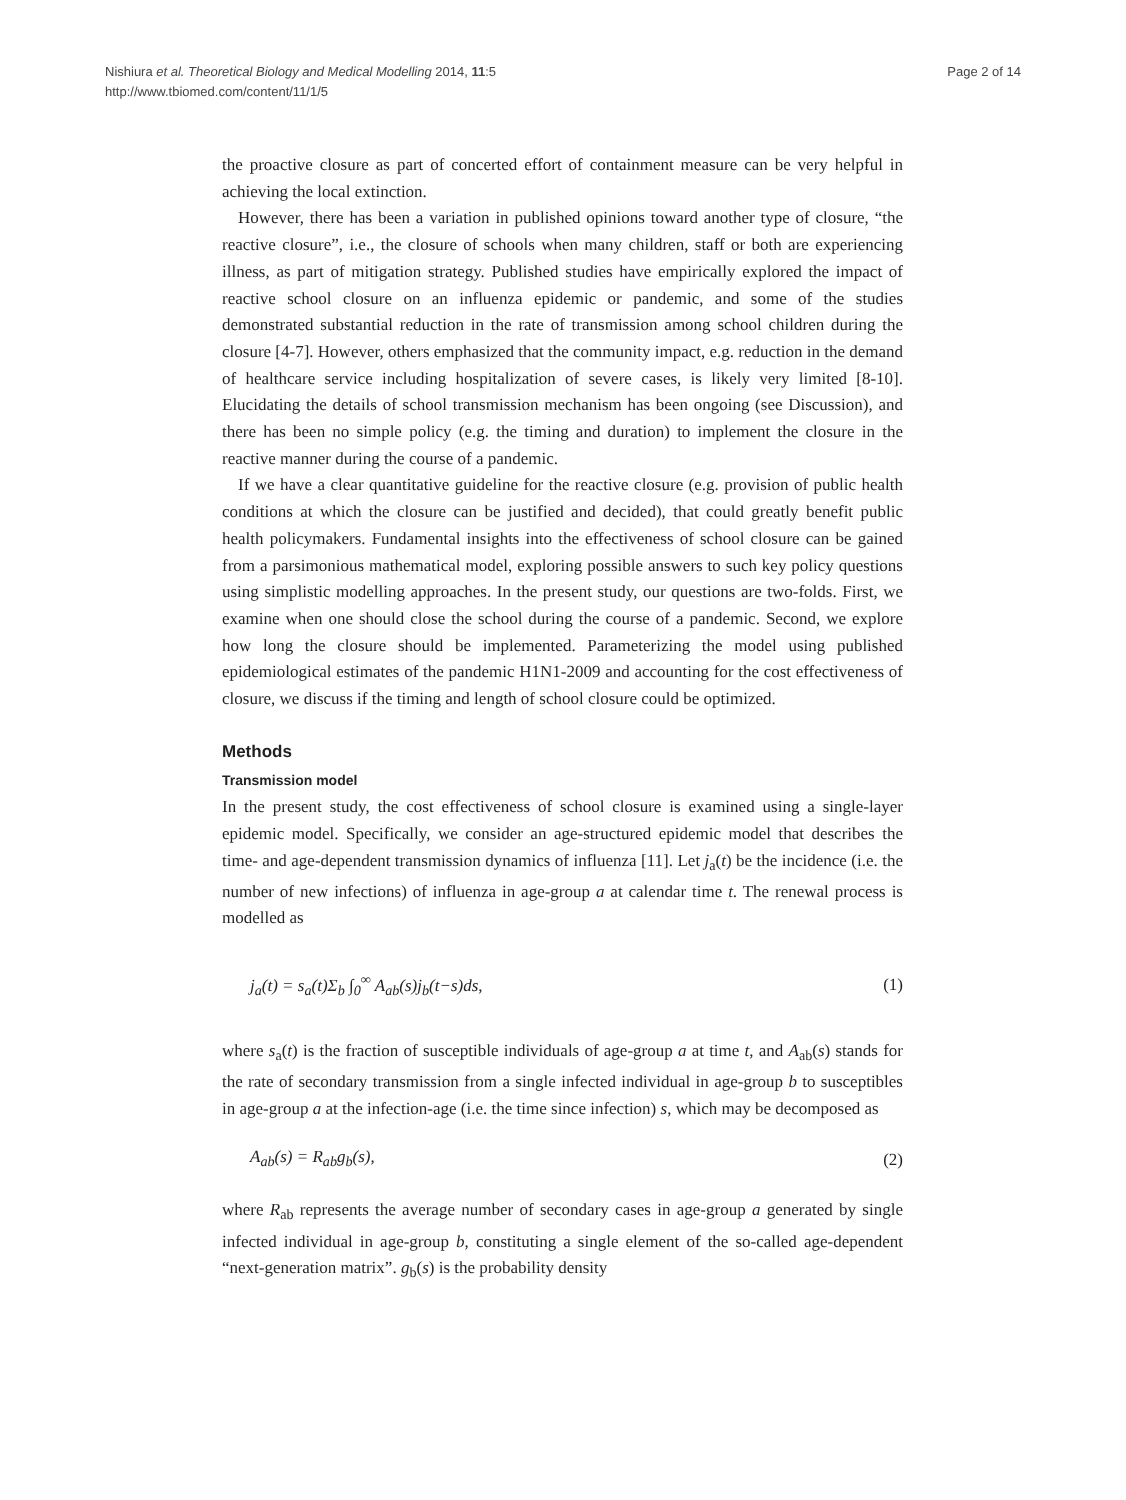Nishiura et al. Theoretical Biology and Medical Modelling 2014, 11:5
http://www.tbiomed.com/content/11/1/5
Page 2 of 14
the proactive closure as part of concerted effort of containment measure can be very helpful in achieving the local extinction.
However, there has been a variation in published opinions toward another type of closure, “the reactive closure”, i.e., the closure of schools when many children, staff or both are experiencing illness, as part of mitigation strategy. Published studies have empirically explored the impact of reactive school closure on an influenza epidemic or pandemic, and some of the studies demonstrated substantial reduction in the rate of transmission among school children during the closure [4-7]. However, others emphasized that the community impact, e.g. reduction in the demand of healthcare service including hospitalization of severe cases, is likely very limited [8-10]. Elucidating the details of school transmission mechanism has been ongoing (see Discussion), and there has been no simple policy (e.g. the timing and duration) to implement the closure in the reactive manner during the course of a pandemic.
If we have a clear quantitative guideline for the reactive closure (e.g. provision of public health conditions at which the closure can be justified and decided), that could greatly benefit public health policymakers. Fundamental insights into the effectiveness of school closure can be gained from a parsimonious mathematical model, exploring possible answers to such key policy questions using simplistic modelling approaches. In the present study, our questions are two-folds. First, we examine when one should close the school during the course of a pandemic. Second, we explore how long the closure should be implemented. Parameterizing the model using published epidemiological estimates of the pandemic H1N1-2009 and accounting for the cost effectiveness of closure, we discuss if the timing and length of school closure could be optimized.
Methods
Transmission model
In the present study, the cost effectiveness of school closure is examined using a single-layer epidemic model. Specifically, we consider an age-structured epidemic model that describes the time- and age-dependent transmission dynamics of influenza [11]. Let j<sub>a</sub>(t) be the incidence (i.e. the number of new infections) of influenza in age-group a at calendar time t. The renewal process is modelled as
j<sub>a</sub>(t) = s<sub>a</sub>(t)Σ<sub>b</sub> ∫<sub>0</sub><sup>∞</sup> A<sub>ab</sub>(s)j<sub>b</sub>(t−s)ds, (1)
where s<sub>a</sub>(t) is the fraction of susceptible individuals of age-group a at time t, and A<sub>ab</sub>(s) stands for the rate of secondary transmission from a single infected individual in age-group b to susceptibles in age-group a at the infection-age (i.e. the time since infection) s, which may be decomposed as
A<sub>ab</sub>(s) = R<sub>ab</sub>g<sub>b</sub>(s), (2)
where R<sub>ab</sub> represents the average number of secondary cases in age-group a generated by single infected individual in age-group b, constituting a single element of the so-called age-dependent “next-generation matrix”. g<sub>b</sub>(s) is the probability density